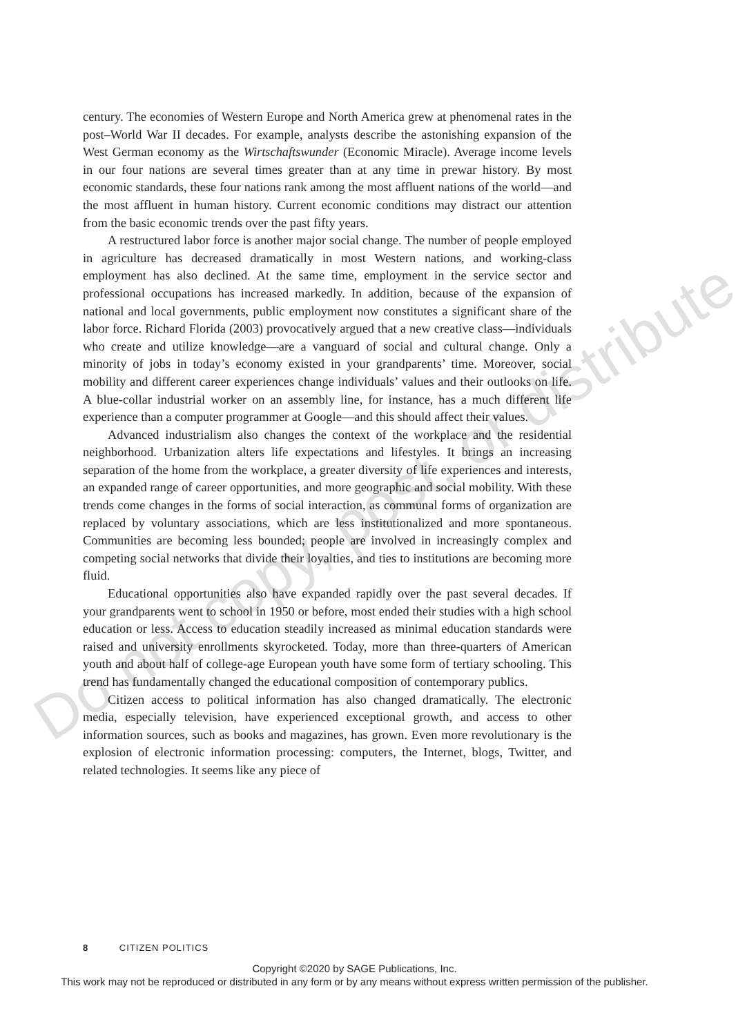century. The economies of Western Europe and North America grew at phenomenal rates in the post–World War II decades. For example, analysts describe the astonishing expansion of the West German economy as the Wirtschaftswunder (Economic Miracle). Average income levels in our four nations are several times greater than at any time in prewar history. By most economic standards, these four nations rank among the most affluent nations of the world—and the most affluent in human history. Current economic conditions may distract our attention from the basic economic trends over the past fifty years.
A restructured labor force is another major social change. The number of people employed in agriculture has decreased dramatically in most Western nations, and working-class employment has also declined. At the same time, employment in the service sector and professional occupations has increased markedly. In addition, because of the expansion of national and local governments, public employment now constitutes a significant share of the labor force. Richard Florida (2003) provocatively argued that a new creative class—individuals who create and utilize knowledge—are a vanguard of social and cultural change. Only a minority of jobs in today’s economy existed in your grandparents’ time. Moreover, social mobility and different career experiences change individuals’ values and their outlooks on life. A blue-collar industrial worker on an assembly line, for instance, has a much different life experience than a computer programmer at Google—and this should affect their values.
Advanced industrialism also changes the context of the workplace and the residential neighborhood. Urbanization alters life expectations and lifestyles. It brings an increasing separation of the home from the workplace, a greater diversity of life experiences and interests, an expanded range of career opportunities, and more geographic and social mobility. With these trends come changes in the forms of social interaction, as communal forms of organization are replaced by voluntary associations, which are less institutionalized and more spontaneous. Communities are becoming less bounded; people are involved in increasingly complex and competing social networks that divide their loyalties, and ties to institutions are becoming more fluid.
Educational opportunities also have expanded rapidly over the past several decades. If your grandparents went to school in 1950 or before, most ended their studies with a high school education or less. Access to education steadily increased as minimal education standards were raised and university enrollments skyrocketed. Today, more than three-quarters of American youth and about half of college-age European youth have some form of tertiary schooling. This trend has fundamentally changed the educational composition of contemporary publics.
Citizen access to political information has also changed dramatically. The electronic media, especially television, have experienced exceptional growth, and access to other information sources, such as books and magazines, has grown. Even more revolutionary is the explosion of electronic information processing: computers, the Internet, blogs, Twitter, and related technologies. It seems like any piece of
Do not copy, post, or distribute
8 CITIZEN POLITICS
Copyright ©2020 by SAGE Publications, Inc.
This work may not be reproduced or distributed in any form or by any means without express written permission of the publisher.